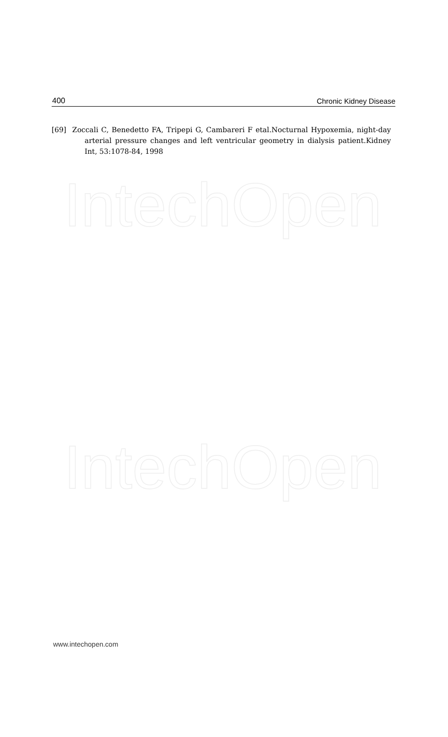400 Chronic Kidney Disease
[69] Zoccali C, Benedetto FA, Tripepi G, Cambareri F etal.Nocturnal Hypoxemia, night-day arterial pressure changes and left ventricular geometry in dialysis patient.Kidney Int, 53:1078-84, 1998
IntechOpen
IntechOpen
www.intechopen.com